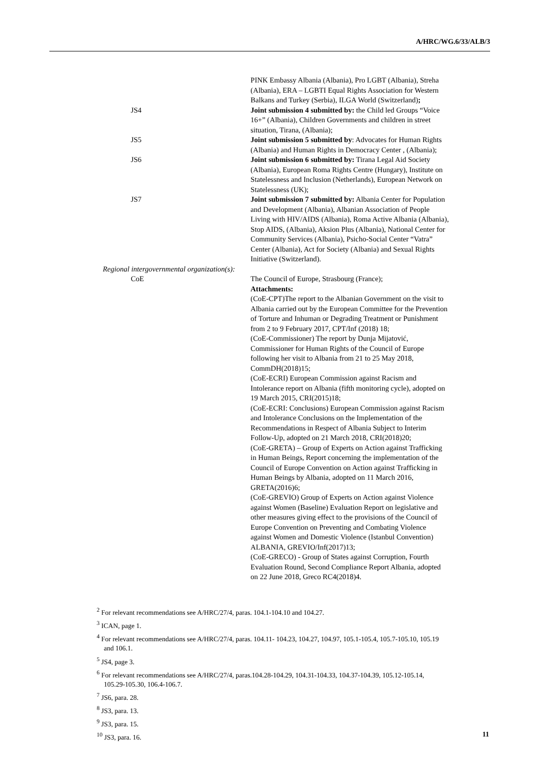A/HRC/WG.6/33/ALB/3
| | PINK Embassy Albania (Albania), Pro LGBT (Albania), Streha (Albania), ERA – LGBTI Equal Rights Association for Western Balkans and Turkey (Serbia), ILGA World (Switzerland) ; |
| JS4 | Joint submission 4 submitted by: the Child led Groups “Voice 16+” (Albania), Children Governments and children in street situation, Tirana, (Albania); |
| JS5 | Joint submission 5 submitted by : Advocates for Human Rights (Albania) and Human Rights in Democracy Center , (Albania); |
| JS6 | Joint submission 6 submitted by: Tirana Legal Aid Society (Albania), European Roma Rights Centre (Hungary), Institute on Statelessness and Inclusion (Netherlands), European Network on Statelessness (UK); |
| JS7 | Joint submission 7 submitted by: Albania Center for Population and Development (Albania), Albanian Association of People Living with HIV/AIDS (Albania), Roma Active Albania (Albania), Stop AIDS, (Albania), Aksion Plus (Albania), National Center for Community Services (Albania), Psicho-Social Center “Vatra” Center (Albania), Act for Society (Albania) and Sexual Rights Initiative (Switzerland). |
| Regional intergovernmental organization(s): | |
| CoE | The Council of Europe, Strasbourg (France); Attachments: (CoE-CPT)The report to the Albanian Government on the visit to Albania carried out by the European Committee for the Prevention of Torture and Inhuman or Degrading Treatment or Punishment from 2 to 9 February 2017, CPT/Inf (2018) 18; (CoE-Commissioner) The report by Dunja Mijatović, Commissioner for Human Rights of the Council of Europe following her visit to Albania from 21 to 25 May 2018, CommDH(2018)15; (CoE-ECRI) European Commission against Racism and Intolerance report on Albania (fifth monitoring cycle), adopted on 19 March 2015, CRI(2015)18; (CoE-ECRI: Conclusions) European Commission against Racism and Intolerance Conclusions on the Implementation of the Recommendations in Respect of Albania Subject to Interim Follow-Up, adopted on 21 March 2018, CRI(2018)20; (CoE-GRETA) – Group of Experts on Action against Trafficking in Human Beings, Report concerning the implementation of the Council of Europe Convention on Action against Trafficking in Human Beings by Albania, adopted on 11 March 2016, GRETA(2016)6; (CoE-GREVIO) Group of Experts on Action against Violence against Women (Baseline) Evaluation Report on legislative and other measures giving effect to the provisions of the Council of Europe Convention on Preventing and Combating Violence against Women and Domestic Violence (Istanbul Convention) ALBANIA, GREVIO/Inf(2017)13; (CoE-GRECO) - Group of States against Corruption, Fourth Evaluation Round, Second Compliance Report Albania, adopted on 22 June 2018, Greco RC4(2018)4. |
<sup>2</sup> For relevant recommendations see A/HRC/27/4, paras. 104.1-104.10 and 104.27.
<sup>3</sup> ICAN, page 1.
<sup>4</sup> For relevant recommendations see A/HRC/27/4, paras. 104.11- 104.23, 104.27, 104.97, 105.1-105.4, 105.7-105.10, 105.19 and 106.1.
<sup>5</sup> JS4, page 3.
<sup>6</sup> For relevant recommendations see A/HRC/27/4, paras.104.28-104.29, 104.31-104.33, 104.37-104.39, 105.12-105.14, 105.29-105.30, 106.4-106.7.
<sup>7</sup> JS6, para. 28.
<sup>8</sup> JS3, para. 13.
<sup>9</sup> JS3, para. 15.
<sup>10</sup> JS3, para. 16.
11